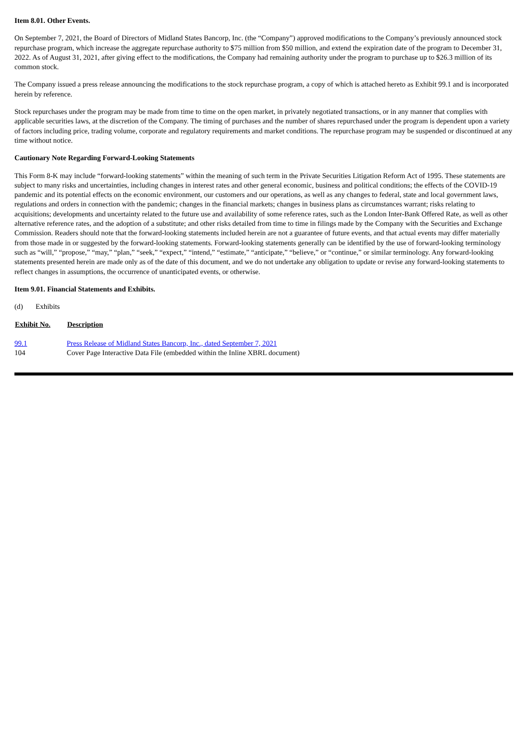Item 8.01. Other Events.
On September 7, 2021, the Board of Directors of Midland States Bancorp, Inc. (the “Company”) approved modifications to the Company’s previously announced stock repurchase program, which increase the aggregate repurchase authority to $75 million from $50 million, and extend the expiration date of the program to December 31, 2022. As of August 31, 2021, after giving effect to the modifications, the Company had remaining authority under the program to purchase up to $26.3 million of its common stock.
The Company issued a press release announcing the modifications to the stock repurchase program, a copy of which is attached hereto as Exhibit 99.1 and is incorporated herein by reference.
Stock repurchases under the program may be made from time to time on the open market, in privately negotiated transactions, or in any manner that complies with applicable securities laws, at the discretion of the Company. The timing of purchases and the number of shares repurchased under the program is dependent upon a variety of factors including price, trading volume, corporate and regulatory requirements and market conditions. The repurchase program may be suspended or discontinued at any time without notice.
Cautionary Note Regarding Forward-Looking Statements
This Form 8-K may include “forward-looking statements” within the meaning of such term in the Private Securities Litigation Reform Act of 1995. These statements are subject to many risks and uncertainties, including changes in interest rates and other general economic, business and political conditions; the effects of the COVID-19 pandemic and its potential effects on the economic environment, our customers and our operations, as well as any changes to federal, state and local government laws, regulations and orders in connection with the pandemic; changes in the financial markets; changes in business plans as circumstances warrant; risks relating to acquisitions; developments and uncertainty related to the future use and availability of some reference rates, such as the London Inter-Bank Offered Rate, as well as other alternative reference rates, and the adoption of a substitute; and other risks detailed from time to time in filings made by the Company with the Securities and Exchange Commission. Readers should note that the forward-looking statements included herein are not a guarantee of future events, and that actual events may differ materially from those made in or suggested by the forward-looking statements. Forward-looking statements generally can be identified by the use of forward-looking terminology such as “will,” “propose,” “may,” “plan,” “seek,” “expect,” “intend,” “estimate,” “anticipate,” “believe,” or “continue,” or similar terminology. Any forward-looking statements presented herein are made only as of the date of this document, and we do not undertake any obligation to update or revise any forward-looking statements to reflect changes in assumptions, the occurrence of unanticipated events, or otherwise.
Item 9.01. Financial Statements and Exhibits.
(d) Exhibits
| Exhibit No. | Description |
| --- | --- |
| 99.1 | Press Release of Midland States Bancorp, Inc., dated September 7, 2021 |
| 104 | Cover Page Interactive Data File (embedded within the Inline XBRL document) |